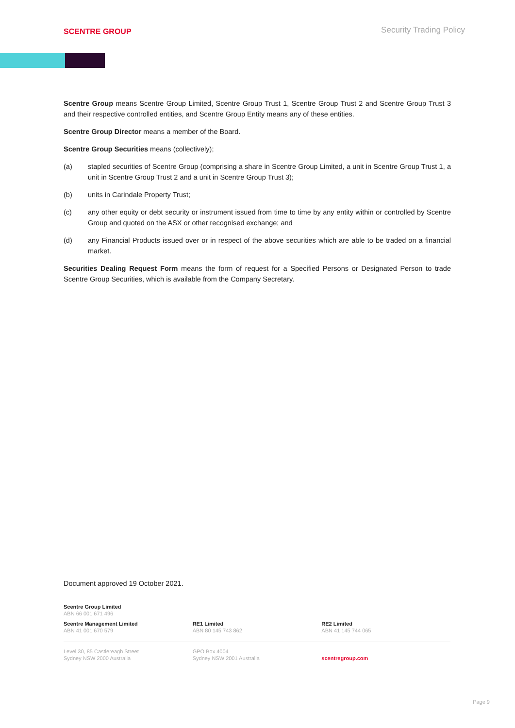SCENTRE GROUP
Security Trading Policy
Scentre Group means Scentre Group Limited, Scentre Group Trust 1, Scentre Group Trust 2 and Scentre Group Trust 3 and their respective controlled entities, and Scentre Group Entity means any of these entities.
Scentre Group Director means a member of the Board.
Scentre Group Securities means (collectively);
(a) stapled securities of Scentre Group (comprising a share in Scentre Group Limited, a unit in Scentre Group Trust 1, a unit in Scentre Group Trust 2 and a unit in Scentre Group Trust 3);
(b) units in Carindale Property Trust;
(c) any other equity or debt security or instrument issued from time to time by any entity within or controlled by Scentre Group and quoted on the ASX or other recognised exchange; and
(d) any Financial Products issued over or in respect of the above securities which are able to be traded on a financial market.
Securities Dealing Request Form means the form of request for a Specified Persons or Designated Person to trade Scentre Group Securities, which is available from the Company Secretary.
Document approved 19 October 2021.
Scentre Group Limited
ABN 66 001 671 496
Scentre Management Limited
ABN 41 001 670 579
RE1 Limited
ABN 80 145 743 862
RE2 Limited
ABN 41 145 744 065
Level 30, 85 Castlereagh Street
Sydney NSW 2000 Australia
GPO Box 4004
Sydney NSW 2001 Australia
scentregroup.com
Page 9